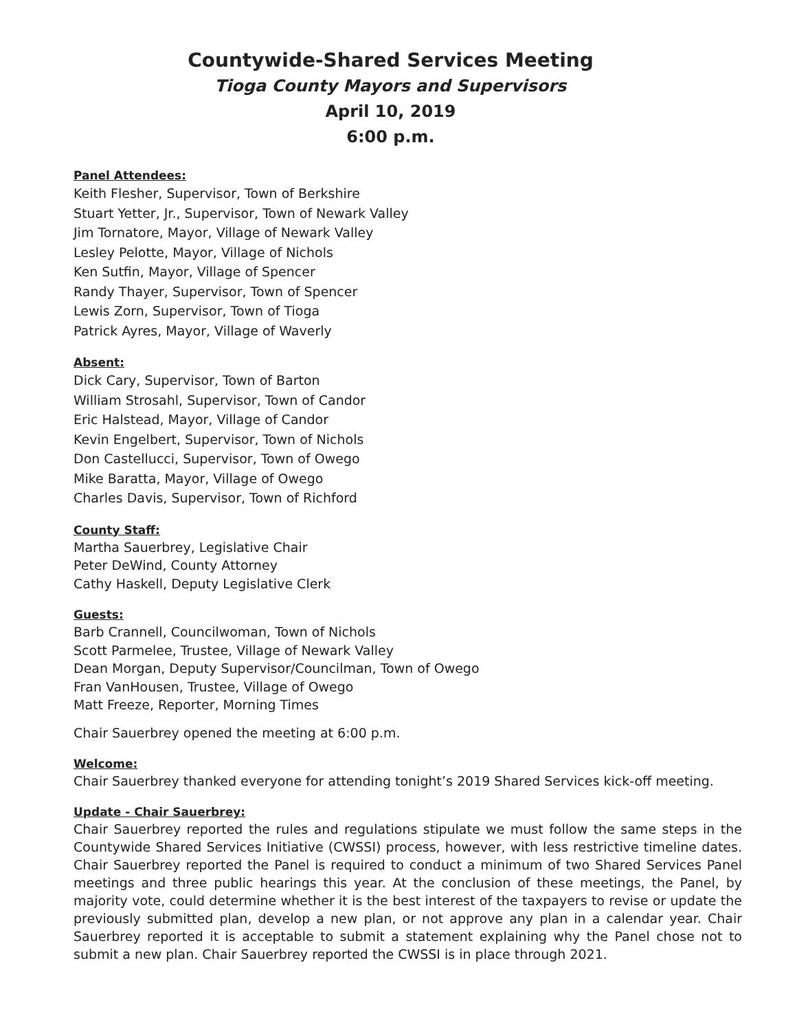Countywide-Shared Services Meeting
Tioga County Mayors and Supervisors
April 10, 2019
6:00 p.m.
Panel Attendees:
Keith Flesher, Supervisor, Town of Berkshire
Stuart Yetter, Jr., Supervisor, Town of Newark Valley
Jim Tornatore, Mayor, Village of Newark Valley
Lesley Pelotte, Mayor, Village of Nichols
Ken Sutfin, Mayor, Village of Spencer
Randy Thayer, Supervisor, Town of Spencer
Lewis Zorn, Supervisor, Town of Tioga
Patrick Ayres, Mayor, Village of Waverly
Absent:
Dick Cary, Supervisor, Town of Barton
William Strosahl, Supervisor, Town of Candor
Eric Halstead, Mayor, Village of Candor
Kevin Engelbert, Supervisor, Town of Nichols
Don Castellucci, Supervisor, Town of Owego
Mike Baratta, Mayor, Village of Owego
Charles Davis, Supervisor, Town of Richford
County Staff:
Martha Sauerbrey, Legislative Chair
Peter DeWind, County Attorney
Cathy Haskell, Deputy Legislative Clerk
Guests:
Barb Crannell, Councilwoman, Town of Nichols
Scott Parmelee, Trustee, Village of Newark Valley
Dean Morgan, Deputy Supervisor/Councilman, Town of Owego
Fran VanHousen, Trustee, Village of Owego
Matt Freeze, Reporter, Morning Times
Chair Sauerbrey opened the meeting at 6:00 p.m.
Welcome:
Chair Sauerbrey thanked everyone for attending tonight’s 2019 Shared Services kick-off meeting.
Update - Chair Sauerbrey:
Chair Sauerbrey reported the rules and regulations stipulate we must follow the same steps in the Countywide Shared Services Initiative (CWSSI) process, however, with less restrictive timeline dates. Chair Sauerbrey reported the Panel is required to conduct a minimum of two Shared Services Panel meetings and three public hearings this year. At the conclusion of these meetings, the Panel, by majority vote, could determine whether it is the best interest of the taxpayers to revise or update the previously submitted plan, develop a new plan, or not approve any plan in a calendar year. Chair Sauerbrey reported it is acceptable to submit a statement explaining why the Panel chose not to submit a new plan. Chair Sauerbrey reported the CWSSI is in place through 2021.